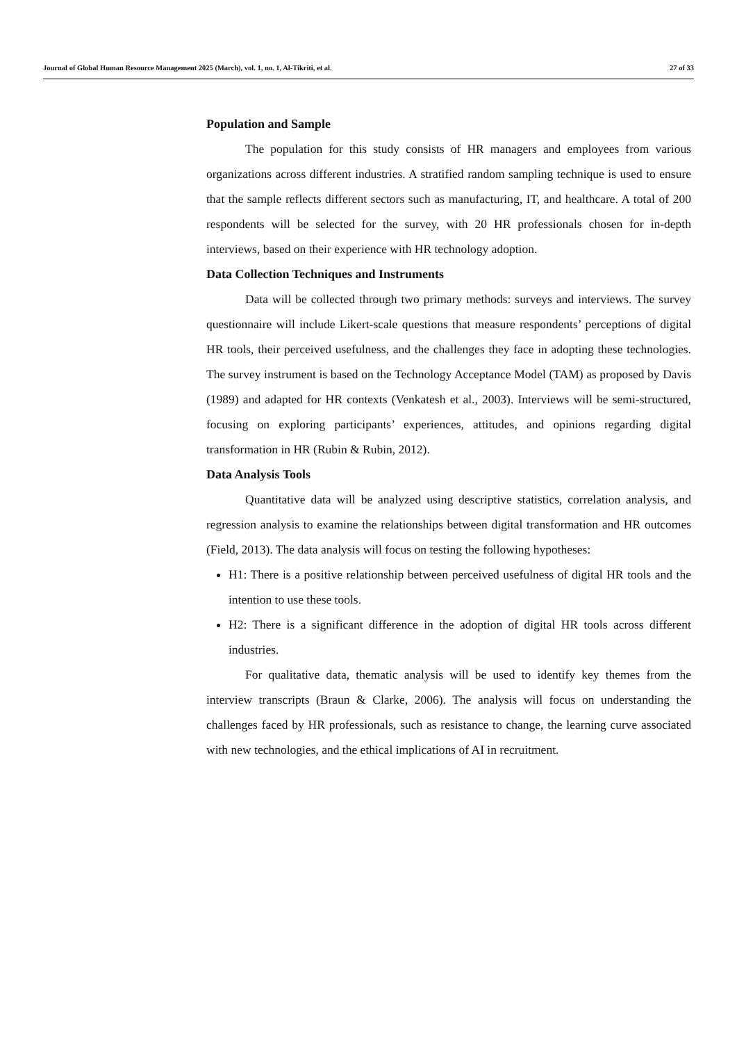Journal of Global Human Resource Management 2025 (March), vol. 1, no. 1, Al-Tikriti, et al. 27 of 33
Population and Sample
The population for this study consists of HR managers and employees from various organizations across different industries. A stratified random sampling technique is used to ensure that the sample reflects different sectors such as manufacturing, IT, and healthcare. A total of 200 respondents will be selected for the survey, with 20 HR professionals chosen for in-depth interviews, based on their experience with HR technology adoption.
Data Collection Techniques and Instruments
Data will be collected through two primary methods: surveys and interviews. The survey questionnaire will include Likert-scale questions that measure respondents’ perceptions of digital HR tools, their perceived usefulness, and the challenges they face in adopting these technologies. The survey instrument is based on the Technology Acceptance Model (TAM) as proposed by Davis (1989) and adapted for HR contexts (Venkatesh et al., 2003). Interviews will be semi-structured, focusing on exploring participants’ experiences, attitudes, and opinions regarding digital transformation in HR (Rubin & Rubin, 2012).
Data Analysis Tools
Quantitative data will be analyzed using descriptive statistics, correlation analysis, and regression analysis to examine the relationships between digital transformation and HR outcomes (Field, 2013). The data analysis will focus on testing the following hypotheses:
H1: There is a positive relationship between perceived usefulness of digital HR tools and the intention to use these tools.
H2: There is a significant difference in the adoption of digital HR tools across different industries.
For qualitative data, thematic analysis will be used to identify key themes from the interview transcripts (Braun & Clarke, 2006). The analysis will focus on understanding the challenges faced by HR professionals, such as resistance to change, the learning curve associated with new technologies, and the ethical implications of AI in recruitment.